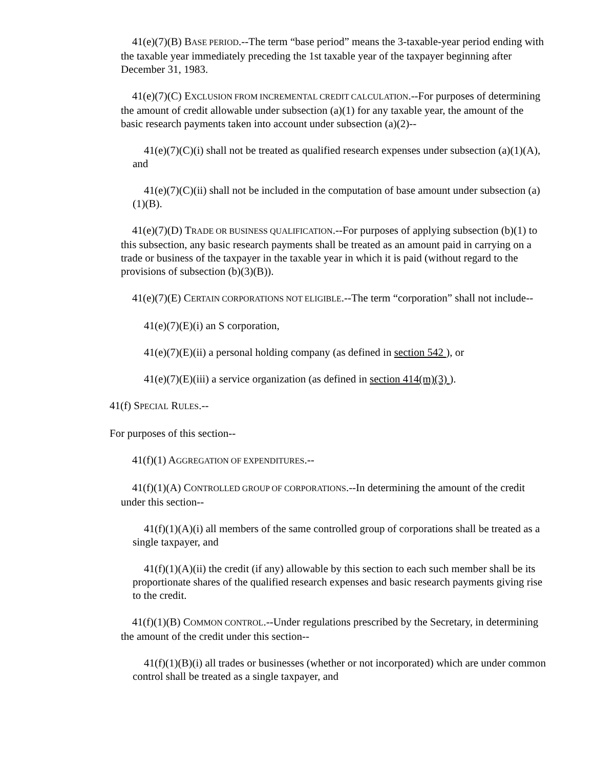41(e)(7)(B) BASE PERIOD.--The term “base period” means the 3-taxable-year period ending with the taxable year immediately preceding the 1st taxable year of the taxpayer beginning after December 31, 1983.
41(e)(7)(C) EXCLUSION FROM INCREMENTAL CREDIT CALCULATION.--For purposes of determining the amount of credit allowable under subsection (a)(1) for any taxable year, the amount of the basic research payments taken into account under subsection (a)(2)--
41(e)(7)(C)(i) shall not be treated as qualified research expenses under subsection (a)(1)(A), and
41(e)(7)(C)(ii) shall not be included in the computation of base amount under subsection (a)(1)(B).
41(e)(7)(D) TRADE OR BUSINESS QUALIFICATION.--For purposes of applying subsection (b)(1) to this subsection, any basic research payments shall be treated as an amount paid in carrying on a trade or business of the taxpayer in the taxable year in which it is paid (without regard to the provisions of subsection (b)(3)(B)).
41(e)(7)(E) CERTAIN CORPORATIONS NOT ELIGIBLE.--The term “corporation” shall not include--
41(e)(7)(E)(i) an S corporation,
41(e)(7)(E)(ii) a personal holding company (as defined in section 542 ), or
41(e)(7)(E)(iii) a service organization (as defined in section 414(m)(3) ).
41(f) SPECIAL RULES.--
For purposes of this section--
41(f)(1) AGGREGATION OF EXPENDITURES.--
41(f)(1)(A) CONTROLLED GROUP OF CORPORATIONS.--In determining the amount of the credit under this section--
41(f)(1)(A)(i) all members of the same controlled group of corporations shall be treated as a single taxpayer, and
41(f)(1)(A)(ii) the credit (if any) allowable by this section to each such member shall be its proportionate shares of the qualified research expenses and basic research payments giving rise to the credit.
41(f)(1)(B) COMMON CONTROL.--Under regulations prescribed by the Secretary, in determining the amount of the credit under this section--
41(f)(1)(B)(i) all trades or businesses (whether or not incorporated) which are under common control shall be treated as a single taxpayer, and